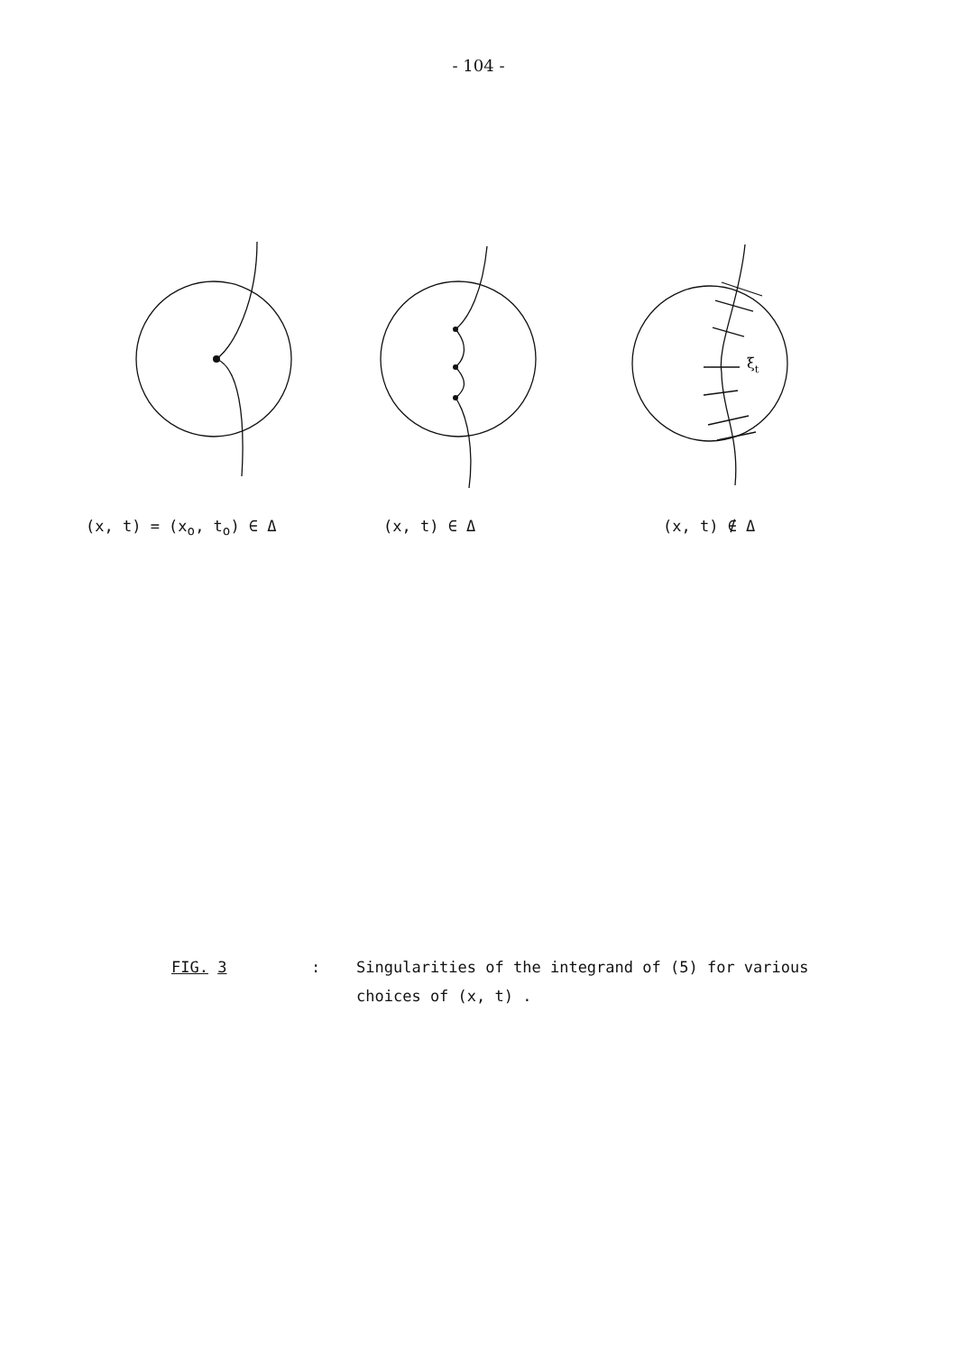- 104 -
ξt
(x, t) = (x<sub>o</sub>, t<sub>o</sub>) ∈ Δ (x, t) ∈ Δ (x, t) ∉ Δ
FIG. 3 : Singularities of the integrand of (5) for various
choices of (x, t) .